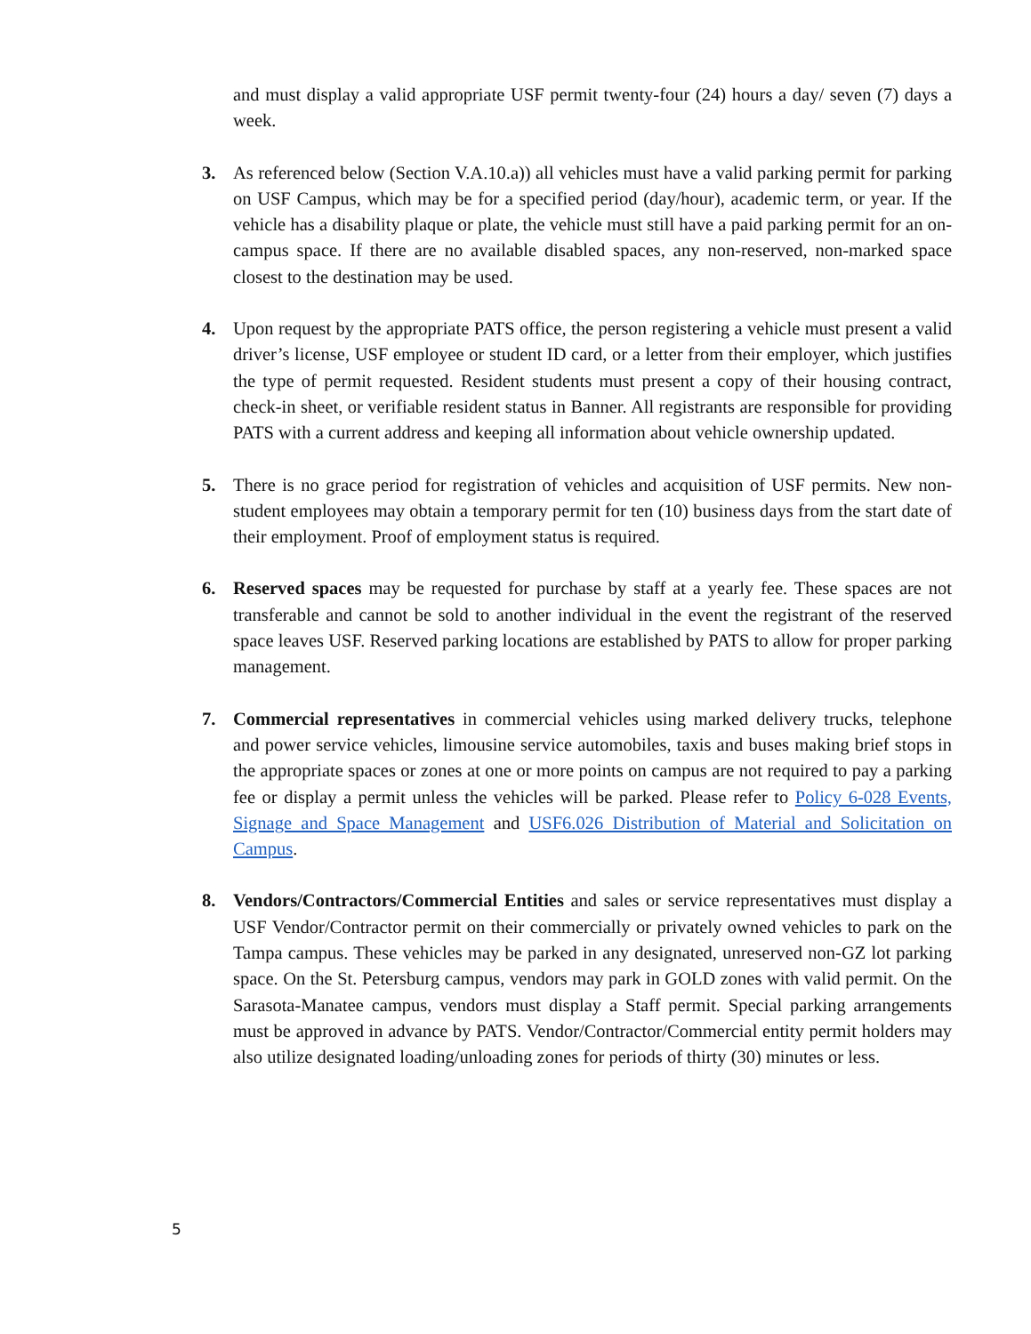and must display a valid appropriate USF permit twenty-four (24) hours a day/ seven (7) days a week.
3. As referenced below (Section V.A.10.a)) all vehicles must have a valid parking permit for parking on USF Campus, which may be for a specified period (day/hour), academic term, or year. If the vehicle has a disability plaque or plate, the vehicle must still have a paid parking permit for an on-campus space. If there are no available disabled spaces, any non-reserved, non-marked space closest to the destination may be used.
4. Upon request by the appropriate PATS office, the person registering a vehicle must present a valid driver’s license, USF employee or student ID card, or a letter from their employer, which justifies the type of permit requested. Resident students must present a copy of their housing contract, check-in sheet, or verifiable resident status in Banner. All registrants are responsible for providing PATS with a current address and keeping all information about vehicle ownership updated.
5. There is no grace period for registration of vehicles and acquisition of USF permits. New non-student employees may obtain a temporary permit for ten (10) business days from the start date of their employment. Proof of employment status is required.
6. Reserved spaces may be requested for purchase by staff at a yearly fee. These spaces are not transferable and cannot be sold to another individual in the event the registrant of the reserved space leaves USF. Reserved parking locations are established by PATS to allow for proper parking management.
7. Commercial representatives in commercial vehicles using marked delivery trucks, telephone and power service vehicles, limousine service automobiles, taxis and buses making brief stops in the appropriate spaces or zones at one or more points on campus are not required to pay a parking fee or display a permit unless the vehicles will be parked. Please refer to Policy 6-028 Events, Signage and Space Management and USF6.026 Distribution of Material and Solicitation on Campus.
8. Vendors/Contractors/Commercial Entities and sales or service representatives must display a USF Vendor/Contractor permit on their commercially or privately owned vehicles to park on the Tampa campus. These vehicles may be parked in any designated, unreserved non-GZ lot parking space. On the St. Petersburg campus, vendors may park in GOLD zones with valid permit. On the Sarasota-Manatee campus, vendors must display a Staff permit. Special parking arrangements must be approved in advance by PATS. Vendor/Contractor/Commercial entity permit holders may also utilize designated loading/unloading zones for periods of thirty (30) minutes or less.
5